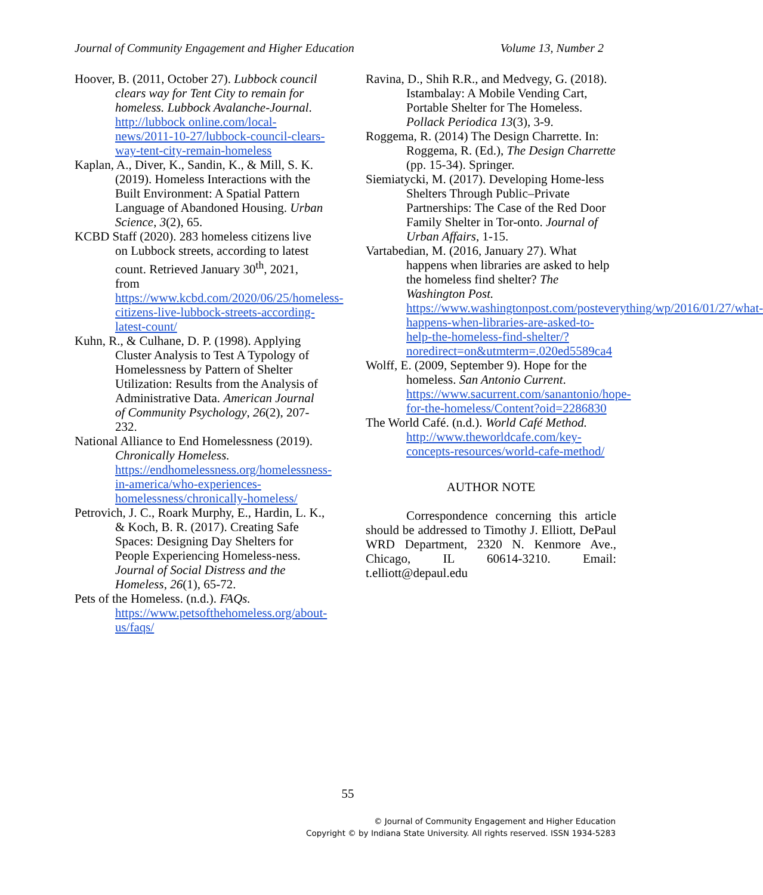Journal of Community Engagement and Higher Education Volume 13, Number 2
Hoover, B. (2011, October 27). Lubbock council clears way for Tent City to remain for homeless. Lubbock Avalanche-Journal. http://lubbock online.com/local-news/2011-10-27/lubbock-council-clears-way-tent-city-remain-homeless
Kaplan, A., Diver, K., Sandin, K., & Mill, S. K. (2019). Homeless Interactions with the Built Environment: A Spatial Pattern Language of Abandoned Housing. Urban Science, 3(2), 65.
KCBD Staff (2020). 283 homeless citizens live on Lubbock streets, according to latest count. Retrieved January 30<sup>th</sup>, 2021, from https://www.kcbd.com/2020/06/25/homeless-citizens-live-lubbock-streets-according-latest-count/
Kuhn, R., & Culhane, D. P. (1998). Applying Cluster Analysis to Test A Typology of Homelessness by Pattern of Shelter Utilization: Results from the Analysis of Administrative Data. American Journal of Community Psychology, 26(2), 207-232.
National Alliance to End Homelessness (2019). Chronically Homeless. https://endhomelessness.org/homelessness-in-america/who-experiences-homelessness/chronically-homeless/
Petrovich, J. C., Roark Murphy, E., Hardin, L. K., & Koch, B. R. (2017). Creating Safe Spaces: Designing Day Shelters for People Experiencing Homeless-ness. Journal of Social Distress and the Homeless, 26(1), 65-72.
Pets of the Homeless. (n.d.). FAQs. https://www.petsofthehomeless.org/about-us/faqs/
Ravina, D., Shih R.R., and Medvegy, G. (2018). Istambalay: A Mobile Vending Cart, Portable Shelter for The Homeless. Pollack Periodica 13(3), 3-9.
Roggema, R. (2014) The Design Charrette. In: Roggema, R. (Ed.), The Design Charrette (pp. 15-34). Springer.
Siemiatycki, M. (2017). Developing Home-less Shelters Through Public–Private Partnerships: The Case of the Red Door Family Shelter in Tor-onto. Journal of Urban Affairs, 1-15.
Vartabedian, M. (2016, January 27). What happens when libraries are asked to help the homeless find shelter? The Washington Post. https://www.washingtonpost.com/posteverything/wp/2016/01/27/what-happens-when-libraries-are-asked-to-help-the-homeless-find-shelter/?noredirect=on&utmterm=.020ed5589ca4
Wolff, E. (2009, September 9). Hope for the homeless. San Antonio Current. https://www.sacurrent.com/sanantonio/hope-for-the-homeless/Content?oid=2286830
The World Café. (n.d.). World Café Method. http://www.theworldcafe.com/key-concepts-resources/world-cafe-method/
AUTHOR NOTE
Correspondence concerning this article should be addressed to Timothy J. Elliott, DePaul WRD Department, 2320 N. Kenmore Ave., Chicago, IL 60614-3210. Email: t.elliott@depaul.edu
55
© Journal of Community Engagement and Higher Education
Copyright © by Indiana State University. All rights reserved. ISSN 1934-5283